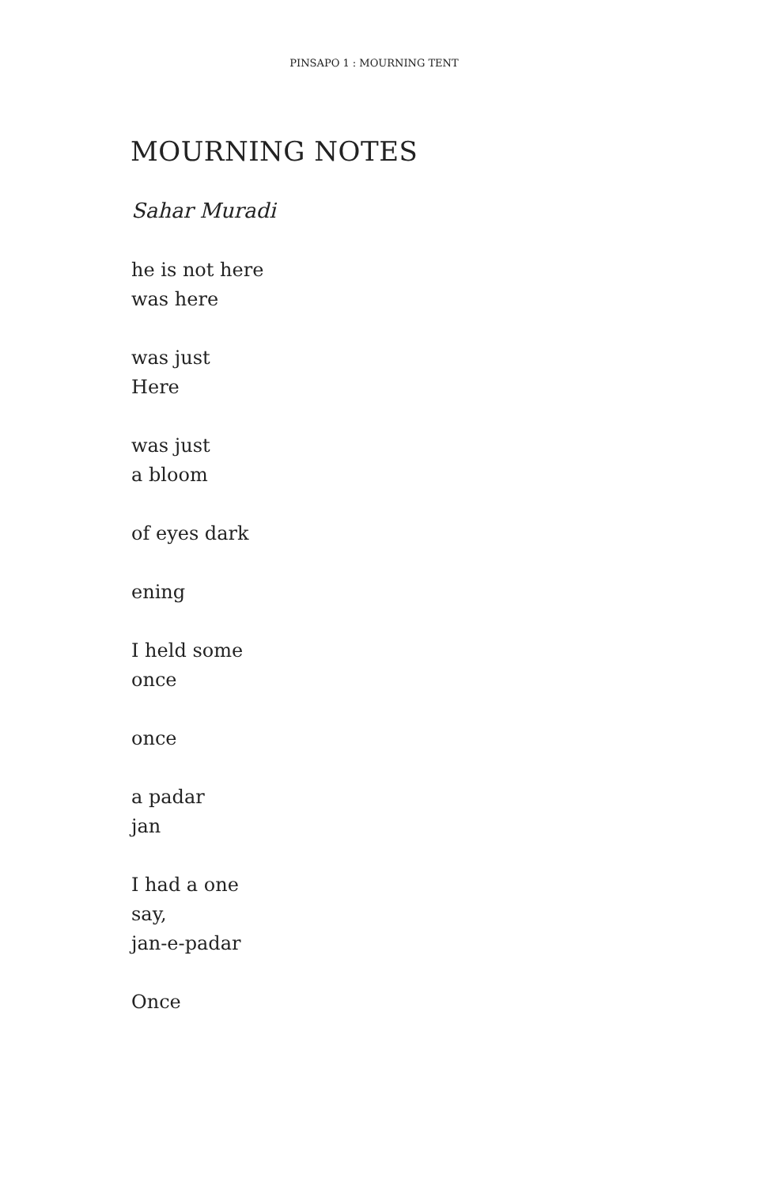PINSAPO 1 : MOURNING TENT
MOURNING NOTES
Sahar Muradi
he is not here
was here
was just
Here
was just
a bloom
of eyes dark
ening
I held some
once
once
a padar
jan
I had a one
say,
jan-e-padar
Once